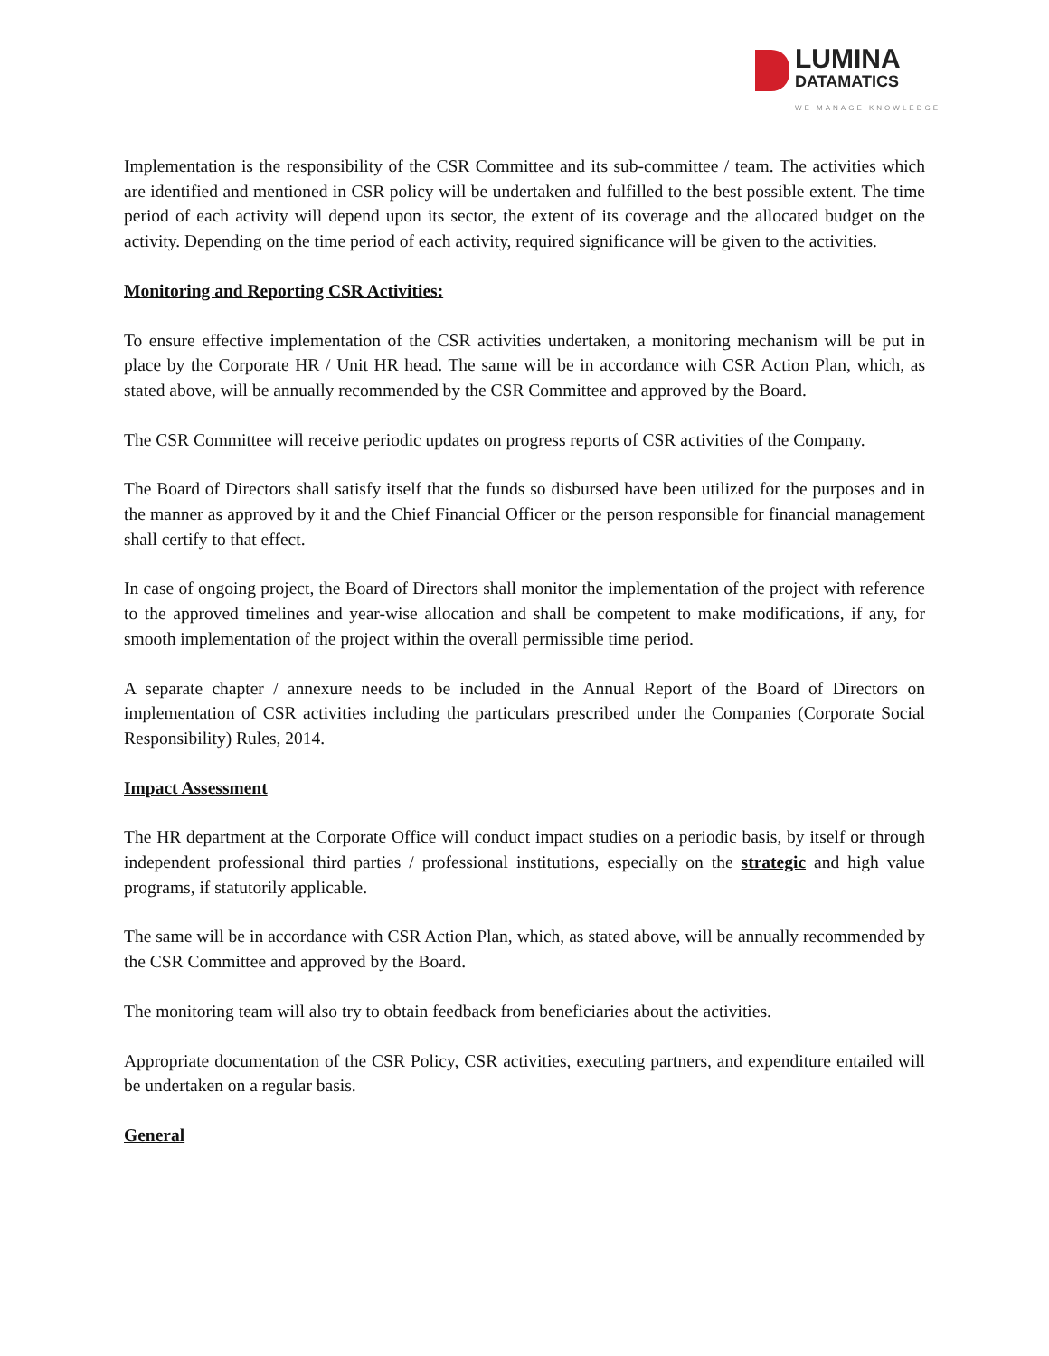LUMINA
DATAMATICS
WE MANAGE KNOWLEDGE
Implementation is the responsibility of the CSR Committee and its sub-committee / team. The activities which are identified and mentioned in CSR policy will be undertaken and fulfilled to the best possible extent. The time period of each activity will depend upon its sector, the extent of its coverage and the allocated budget on the activity. Depending on the time period of each activity, required significance will be given to the activities.
Monitoring and Reporting CSR Activities:
To ensure effective implementation of the CSR activities undertaken, a monitoring mechanism will be put in place by the Corporate HR / Unit HR head. The same will be in accordance with CSR Action Plan, which, as stated above, will be annually recommended by the CSR Committee and approved by the Board.
The CSR Committee will receive periodic updates on progress reports of CSR activities of the Company.
The Board of Directors shall satisfy itself that the funds so disbursed have been utilized for the purposes and in the manner as approved by it and the Chief Financial Officer or the person responsible for financial management shall certify to that effect.
In case of ongoing project, the Board of Directors shall monitor the implementation of the project with reference to the approved timelines and year-wise allocation and shall be competent to make modifications, if any, for smooth implementation of the project within the overall permissible time period.
A separate chapter / annexure needs to be included in the Annual Report of the Board of Directors on implementation of CSR activities including the particulars prescribed under the Companies (Corporate Social Responsibility) Rules, 2014.
Impact Assessment
The HR department at the Corporate Office will conduct impact studies on a periodic basis, by itself or through independent professional third parties / professional institutions, especially on the strategic and high value programs, if statutorily applicable.
The same will be in accordance with CSR Action Plan, which, as stated above, will be annually recommended by the CSR Committee and approved by the Board.
The monitoring team will also try to obtain feedback from beneficiaries about the activities.
Appropriate documentation of the CSR Policy, CSR activities, executing partners, and expenditure entailed will be undertaken on a regular basis.
General